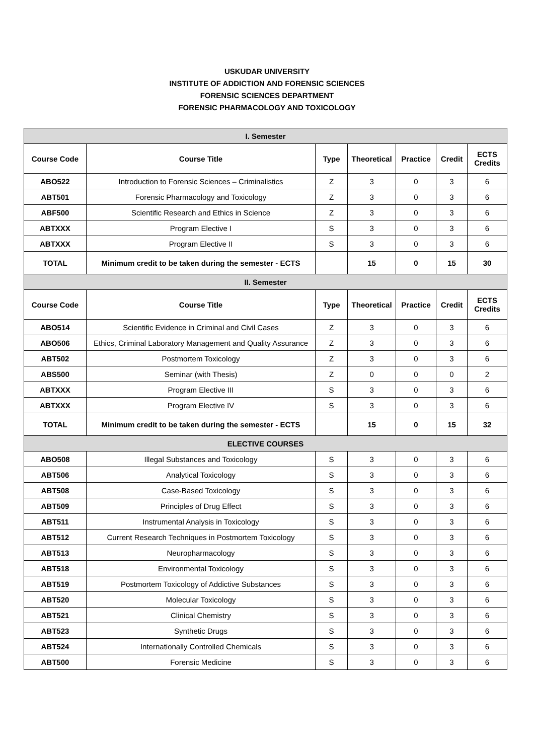USKUDAR UNIVERSITY
INSTITUTE OF ADDICTION AND FORENSIC SCIENCES
FORENSIC SCIENCES DEPARTMENT
FORENSIC PHARMACOLOGY AND TOXICOLOGY
| I. Semester | | | | | | |
| Course Code | Course Title | Type | Theoretical | Practice | Credit | ECTS Credits |
| ABO522 | Introduction to Forensic Sciences – Criminalistics | Z | 3 | 0 | 3 | 6 |
| ABT501 | Forensic Pharmacology and Toxicology | Z | 3 | 0 | 3 | 6 |
| ABF500 | Scientific Research and Ethics in Science | Z | 3 | 0 | 3 | 6 |
| ABTXXX | Program Elective I | S | 3 | 0 | 3 | 6 |
| ABTXXX | Program Elective II | S | 3 | 0 | 3 | 6 |
| TOTAL | Minimum credit to be taken during the semester - ECTS | | 15 | 0 | 15 | 30 |
| II. Semester | | | | | | |
| Course Code | Course Title | Type | Theoretical | Practice | Credit | ECTS Credits |
| ABO514 | Scientific Evidence in Criminal and Civil Cases | Z | 3 | 0 | 3 | 6 |
| ABO506 | Ethics, Criminal Laboratory Management and Quality Assurance | Z | 3 | 0 | 3 | 6 |
| ABT502 | Postmortem Toxicology | Z | 3 | 0 | 3 | 6 |
| ABS500 | Seminar (with Thesis) | Z | 0 | 0 | 0 | 2 |
| ABTXXX | Program Elective III | S | 3 | 0 | 3 | 6 |
| ABTXXX | Program Elective IV | S | 3 | 0 | 3 | 6 |
| TOTAL | Minimum credit to be taken during the semester - ECTS | | 15 | 0 | 15 | 32 |
| ELECTIVE COURSES | | | | | | |
| ABO508 | Illegal Substances and Toxicology | S | 3 | 0 | 3 | 6 |
| ABT506 | Analytical Toxicology | S | 3 | 0 | 3 | 6 |
| ABT508 | Case-Based Toxicology | S | 3 | 0 | 3 | 6 |
| ABT509 | Principles of Drug Effect | S | 3 | 0 | 3 | 6 |
| ABT511 | Instrumental Analysis in Toxicology | S | 3 | 0 | 3 | 6 |
| ABT512 | Current Research Techniques in Postmortem Toxicology | S | 3 | 0 | 3 | 6 |
| ABT513 | Neuropharmacology | S | 3 | 0 | 3 | 6 |
| ABT518 | Environmental Toxicology | S | 3 | 0 | 3 | 6 |
| ABT519 | Postmortem Toxicology of Addictive Substances | S | 3 | 0 | 3 | 6 |
| ABT520 | Molecular Toxicology | S | 3 | 0 | 3 | 6 |
| ABT521 | Clinical Chemistry | S | 3 | 0 | 3 | 6 |
| ABT523 | Synthetic Drugs | S | 3 | 0 | 3 | 6 |
| ABT524 | Internationally Controlled Chemicals | S | 3 | 0 | 3 | 6 |
| ABT500 | Forensic Medicine | S | 3 | 0 | 3 | 6 |